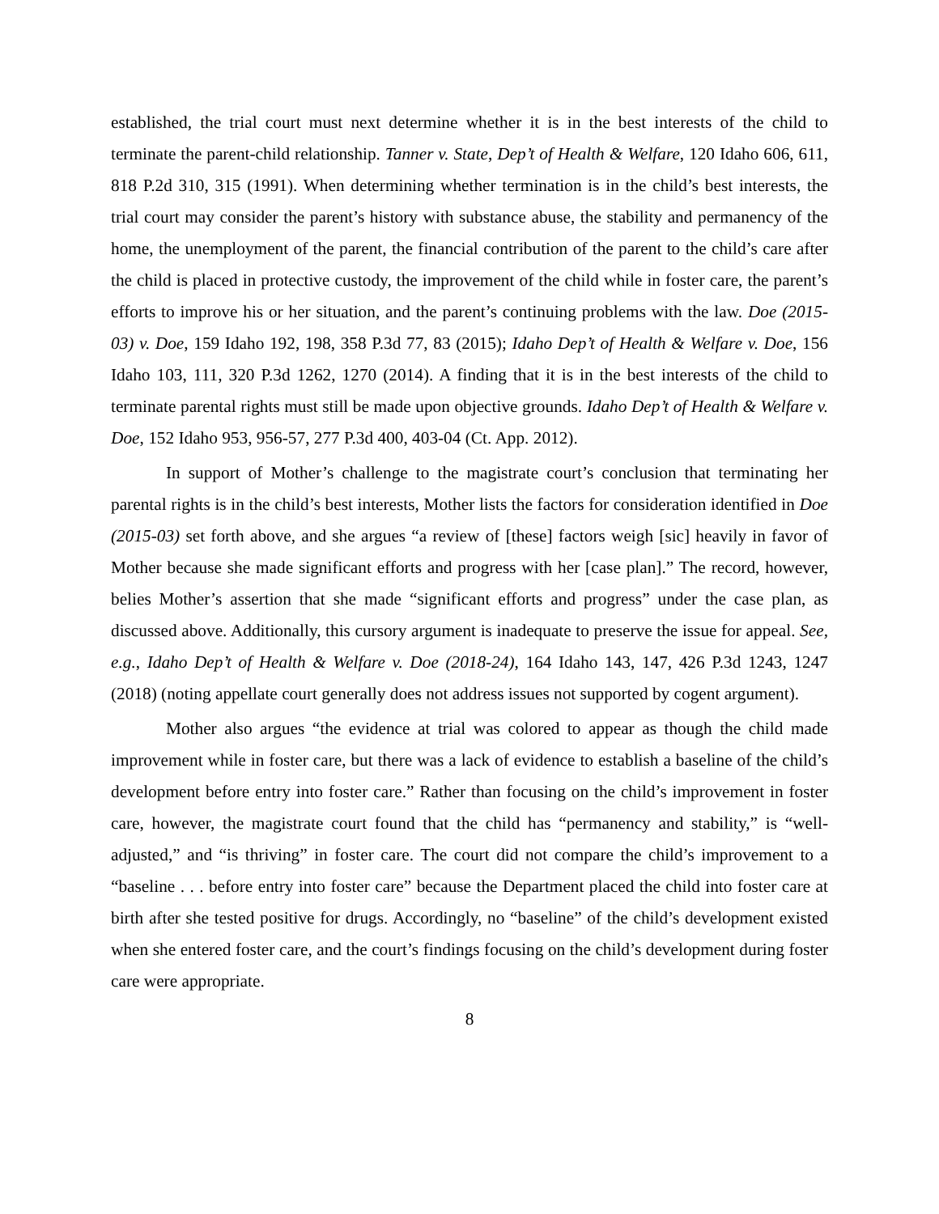established, the trial court must next determine whether it is in the best interests of the child to terminate the parent-child relationship. Tanner v. State, Dep’t of Health & Welfare, 120 Idaho 606, 611, 818 P.2d 310, 315 (1991). When determining whether termination is in the child’s best interests, the trial court may consider the parent’s history with substance abuse, the stability and permanency of the home, the unemployment of the parent, the financial contribution of the parent to the child’s care after the child is placed in protective custody, the improvement of the child while in foster care, the parent’s efforts to improve his or her situation, and the parent’s continuing problems with the law. Doe (2015-03) v. Doe, 159 Idaho 192, 198, 358 P.3d 77, 83 (2015); Idaho Dep’t of Health & Welfare v. Doe, 156 Idaho 103, 111, 320 P.3d 1262, 1270 (2014). A finding that it is in the best interests of the child to terminate parental rights must still be made upon objective grounds. Idaho Dep’t of Health & Welfare v. Doe, 152 Idaho 953, 956-57, 277 P.3d 400, 403-04 (Ct. App. 2012).
In support of Mother’s challenge to the magistrate court’s conclusion that terminating her parental rights is in the child’s best interests, Mother lists the factors for consideration identified in Doe (2015-03) set forth above, and she argues “a review of [these] factors weigh [sic] heavily in favor of Mother because she made significant efforts and progress with her [case plan].” The record, however, belies Mother’s assertion that she made “significant efforts and progress” under the case plan, as discussed above. Additionally, this cursory argument is inadequate to preserve the issue for appeal. See, e.g., Idaho Dep’t of Health & Welfare v. Doe (2018-24), 164 Idaho 143, 147, 426 P.3d 1243, 1247 (2018) (noting appellate court generally does not address issues not supported by cogent argument).
Mother also argues “the evidence at trial was colored to appear as though the child made improvement while in foster care, but there was a lack of evidence to establish a baseline of the child’s development before entry into foster care.” Rather than focusing on the child’s improvement in foster care, however, the magistrate court found that the child has “permanency and stability,” is “well-adjusted,” and “is thriving” in foster care. The court did not compare the child’s improvement to a “baseline . . . before entry into foster care” because the Department placed the child into foster care at birth after she tested positive for drugs. Accordingly, no “baseline” of the child’s development existed when she entered foster care, and the court’s findings focusing on the child’s development during foster care were appropriate.
8